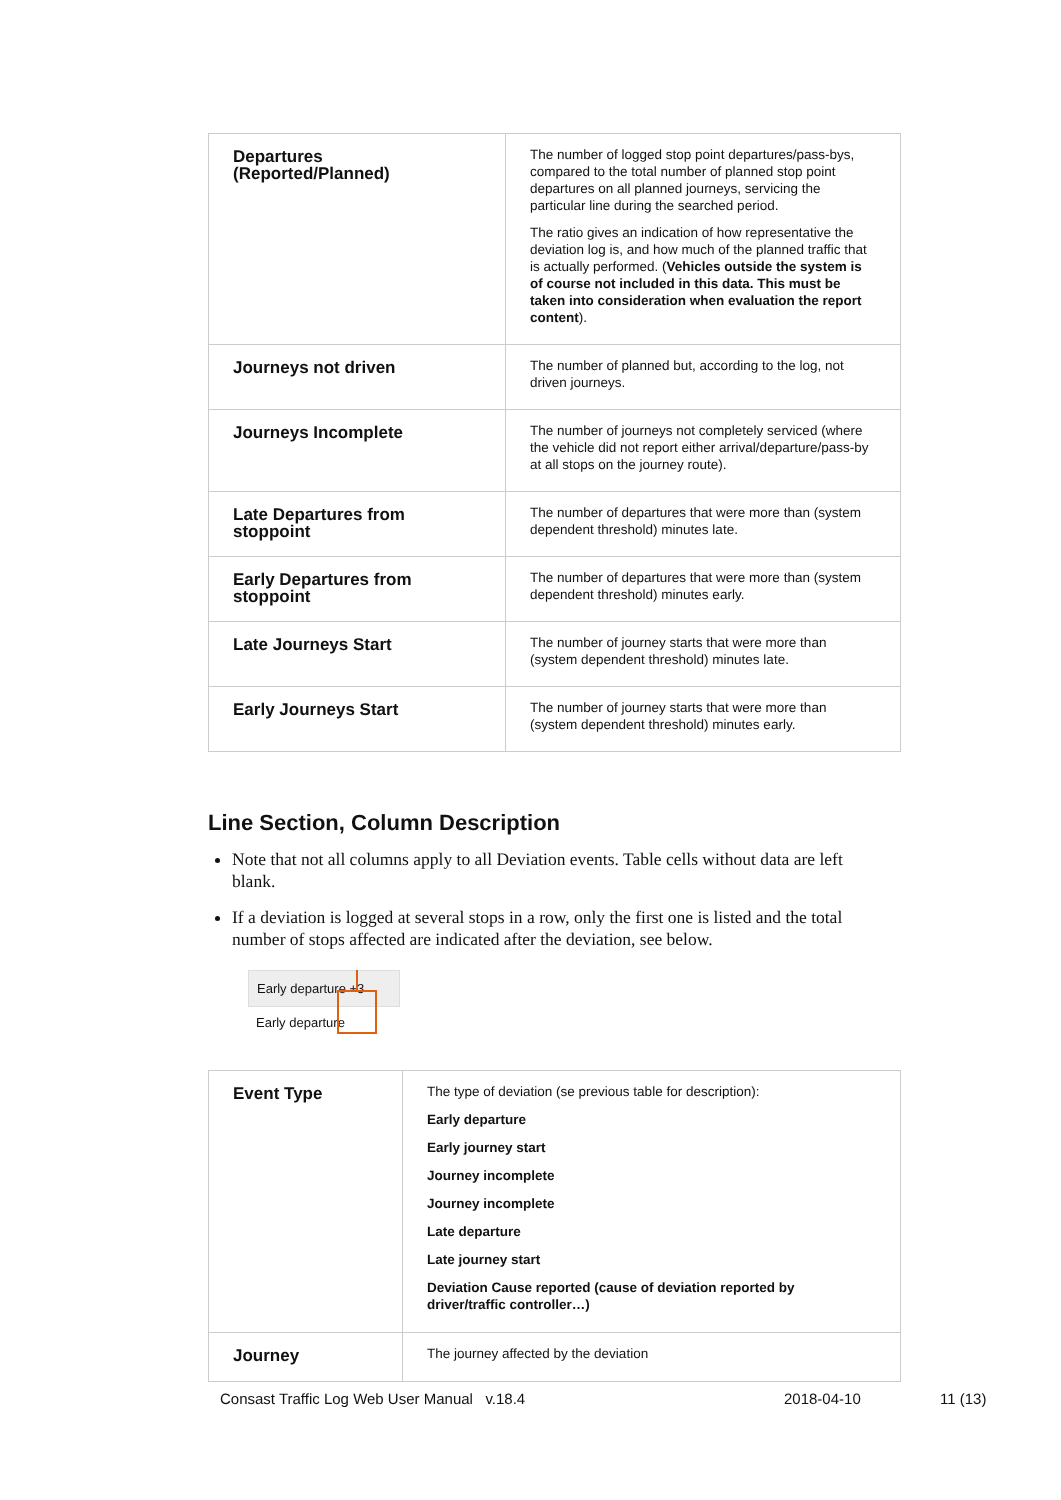| Departures (Reported/Planned) | The number of logged stop point departures/pass-bys, compared to the total number of planned stop point departures on all planned journeys, servicing the particular line during the searched period. The ratio gives an indication of how representative the deviation log is, and how much of the planned traffic that is actually performed. ( Vehicles outside the system is of course not included in this data. This must be taken into consideration when evaluation the report content ). |
| Journeys not driven | The number of planned but, according to the log, not driven journeys. |
| Journeys Incomplete | The number of journeys not completely serviced (where the vehicle did not report either arrival/departure/pass-by at all stops on the journey route). |
| Late Departures from stoppoint | The number of departures that were more than (system dependent threshold) minutes late. |
| Early Departures from stoppoint | The number of departures that were more than (system dependent threshold) minutes early. |
| Late Journeys Start | The number of journey starts that were more than (system dependent threshold) minutes late. |
| Early Journeys Start | The number of journey starts that were more than (system dependent threshold) minutes early. |
Line Section, Column Description
Note that not all columns apply to all Deviation events. Table cells without data are left blank.
If a deviation is logged at several stops in a row, only the first one is listed and the total number of stops affected are indicated after the deviation, see below.
Early departure +3
Early departure
| Event Type | The type of deviation (se previous table for description): Early departure Early journey start Journey incomplete Journey incomplete Late departure Late journey start Deviation Cause reported (cause of deviation reported by driver/traffic controller…) |
| Journey | The journey affected by the deviation |
Consast Traffic Log Web User Manual v.18.4 2018-04-10 11 (13)